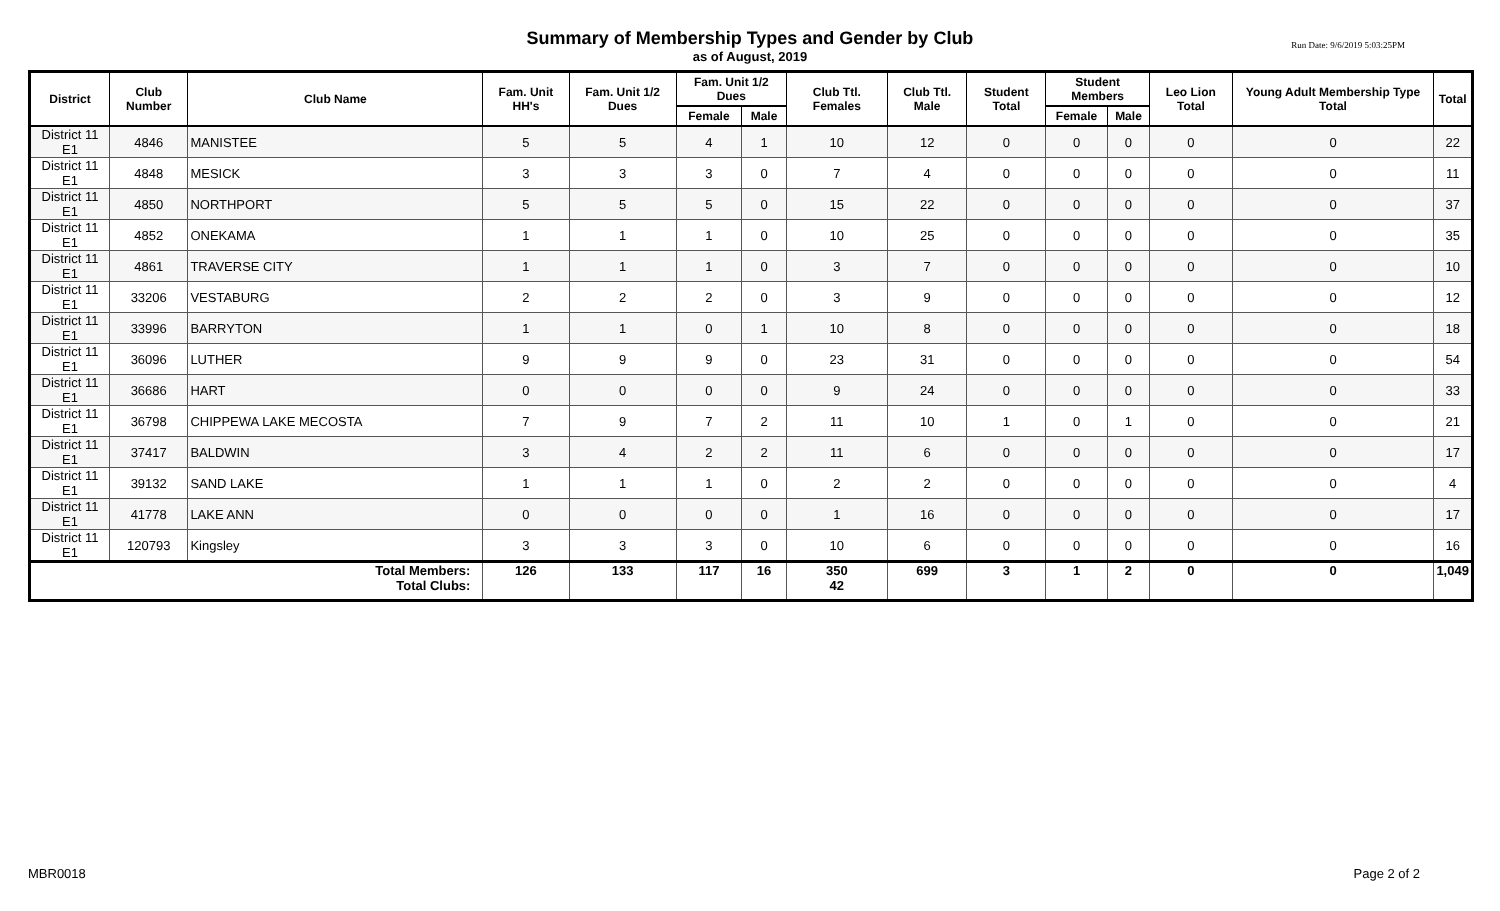Summary of Membership Types and Gender by Club
as of August, 2019
Run Date: 9/6/2019 5:03:25PM
| District | Club Number | Club Name | Fam. Unit HH's | Fam. Unit 1/2 Dues | Fam. Unit 1/2 Dues | | Club Ttl. Females | Club Ttl. Male | Student Total | Student Members | | Leo Lion Total | Young Adult Membership Type Total | Total |
| --- | --- | --- | --- | --- | --- | --- | --- | --- | --- | --- | --- | --- | --- | --- |
| | | | | | Female | Male | | | | Female | Male | | | |
| District 11 E1 | 4846 | MANISTEE | 5 | 5 | 4 | 1 | 10 | 12 | 0 | 0 | 0 | 0 | 0 | 22 |
| District 11 E1 | 4848 | MESICK | 3 | 3 | 3 | 0 | 7 | 4 | 0 | 0 | 0 | 0 | 0 | 11 |
| District 11 E1 | 4850 | NORTHPORT | 5 | 5 | 5 | 0 | 15 | 22 | 0 | 0 | 0 | 0 | 0 | 37 |
| District 11 E1 | 4852 | ONEKAMA | 1 | 1 | 1 | 0 | 10 | 25 | 0 | 0 | 0 | 0 | 0 | 35 |
| District 11 E1 | 4861 | TRAVERSE CITY | 1 | 1 | 1 | 0 | 3 | 7 | 0 | 0 | 0 | 0 | 0 | 10 |
| District 11 E1 | 33206 | VESTABURG | 2 | 2 | 2 | 0 | 3 | 9 | 0 | 0 | 0 | 0 | 0 | 12 |
| District 11 E1 | 33996 | BARRYTON | 1 | 1 | 0 | 1 | 10 | 8 | 0 | 0 | 0 | 0 | 0 | 18 |
| District 11 E1 | 36096 | LUTHER | 9 | 9 | 9 | 0 | 23 | 31 | 0 | 0 | 0 | 0 | 0 | 54 |
| District 11 E1 | 36686 | HART | 0 | 0 | 0 | 0 | 9 | 24 | 0 | 0 | 0 | 0 | 0 | 33 |
| District 11 E1 | 36798 | CHIPPEWA LAKE MECOSTA | 7 | 9 | 7 | 2 | 11 | 10 | 1 | 0 | 1 | 0 | 0 | 21 |
| District 11 E1 | 37417 | BALDWIN | 3 | 4 | 2 | 2 | 11 | 6 | 0 | 0 | 0 | 0 | 0 | 17 |
| District 11 E1 | 39132 | SAND LAKE | 1 | 1 | 1 | 0 | 2 | 2 | 0 | 0 | 0 | 0 | 0 | 4 |
| District 11 E1 | 41778 | LAKE ANN | 0 | 0 | 0 | 0 | 1 | 16 | 0 | 0 | 0 | 0 | 0 | 17 |
| District 11 E1 | 120793 | Kingsley | 3 | 3 | 3 | 0 | 10 | 6 | 0 | 0 | 0 | 0 | 0 | 16 |
| Total Members: Total Clubs: | | | 126 | 133 | 117 | 16 | 350 42 | 699 | 3 | 1 | 2 | 0 | 0 | 1,049 |
MBR0018 Page 2 of 2